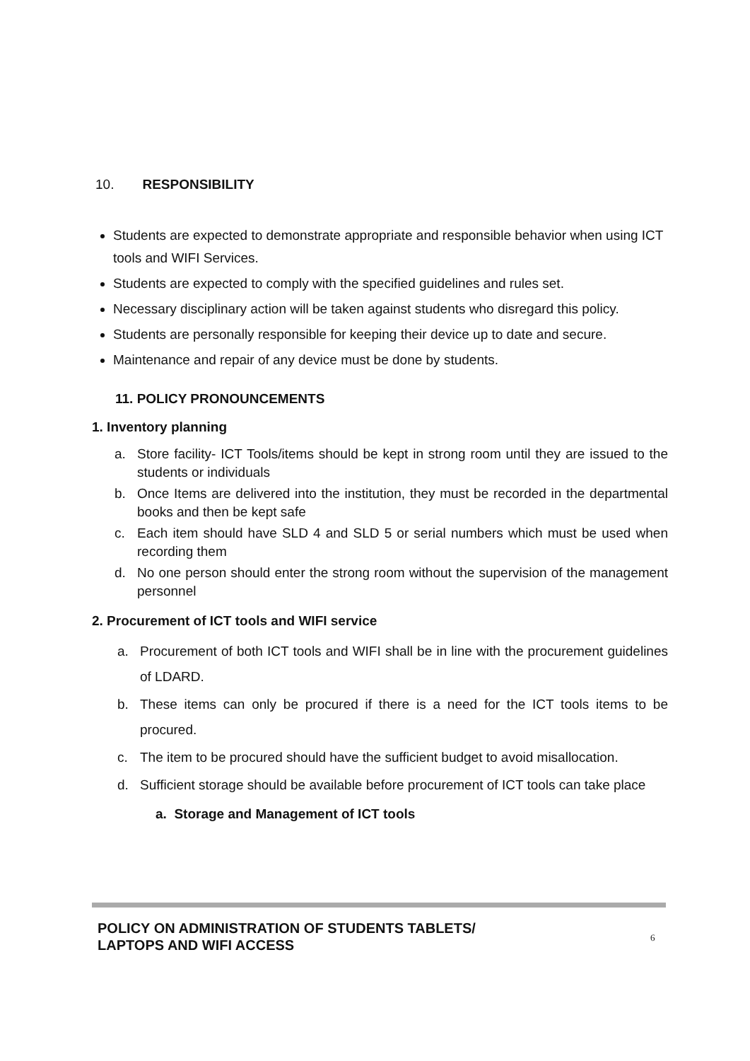10. RESPONSIBILITY
Students are expected to demonstrate appropriate and responsible behavior when using ICT tools and WIFI Services.
Students are expected to comply with the specified guidelines and rules set.
Necessary disciplinary action will be taken against students who disregard this policy.
Students are personally responsible for keeping their device up to date and secure.
Maintenance and repair of any device must be done by students.
11. POLICY PRONOUNCEMENTS
1. Inventory planning
a. Store facility- ICT Tools/items should be kept in strong room until they are issued to the students or individuals
b. Once Items are delivered into the institution, they must be recorded in the departmental books and then be kept safe
c. Each item should have SLD 4 and SLD 5 or serial numbers which must be used when recording them
d. No one person should enter the strong room without the supervision of the management personnel
2. Procurement of ICT tools and WIFI service
a. Procurement of both ICT tools and WIFI shall be in line with the procurement guidelines of LDARD.
b. These items can only be procured if there is a need for the ICT tools items to be procured.
c. The item to be procured should have the sufficient budget to avoid misallocation.
d. Sufficient storage should be available before procurement of ICT tools can take place
a. Storage and Management of ICT tools
POLICY ON ADMINISTRATION OF STUDENTS TABLETS/
LAPTOPS AND WIFI ACCESS
6